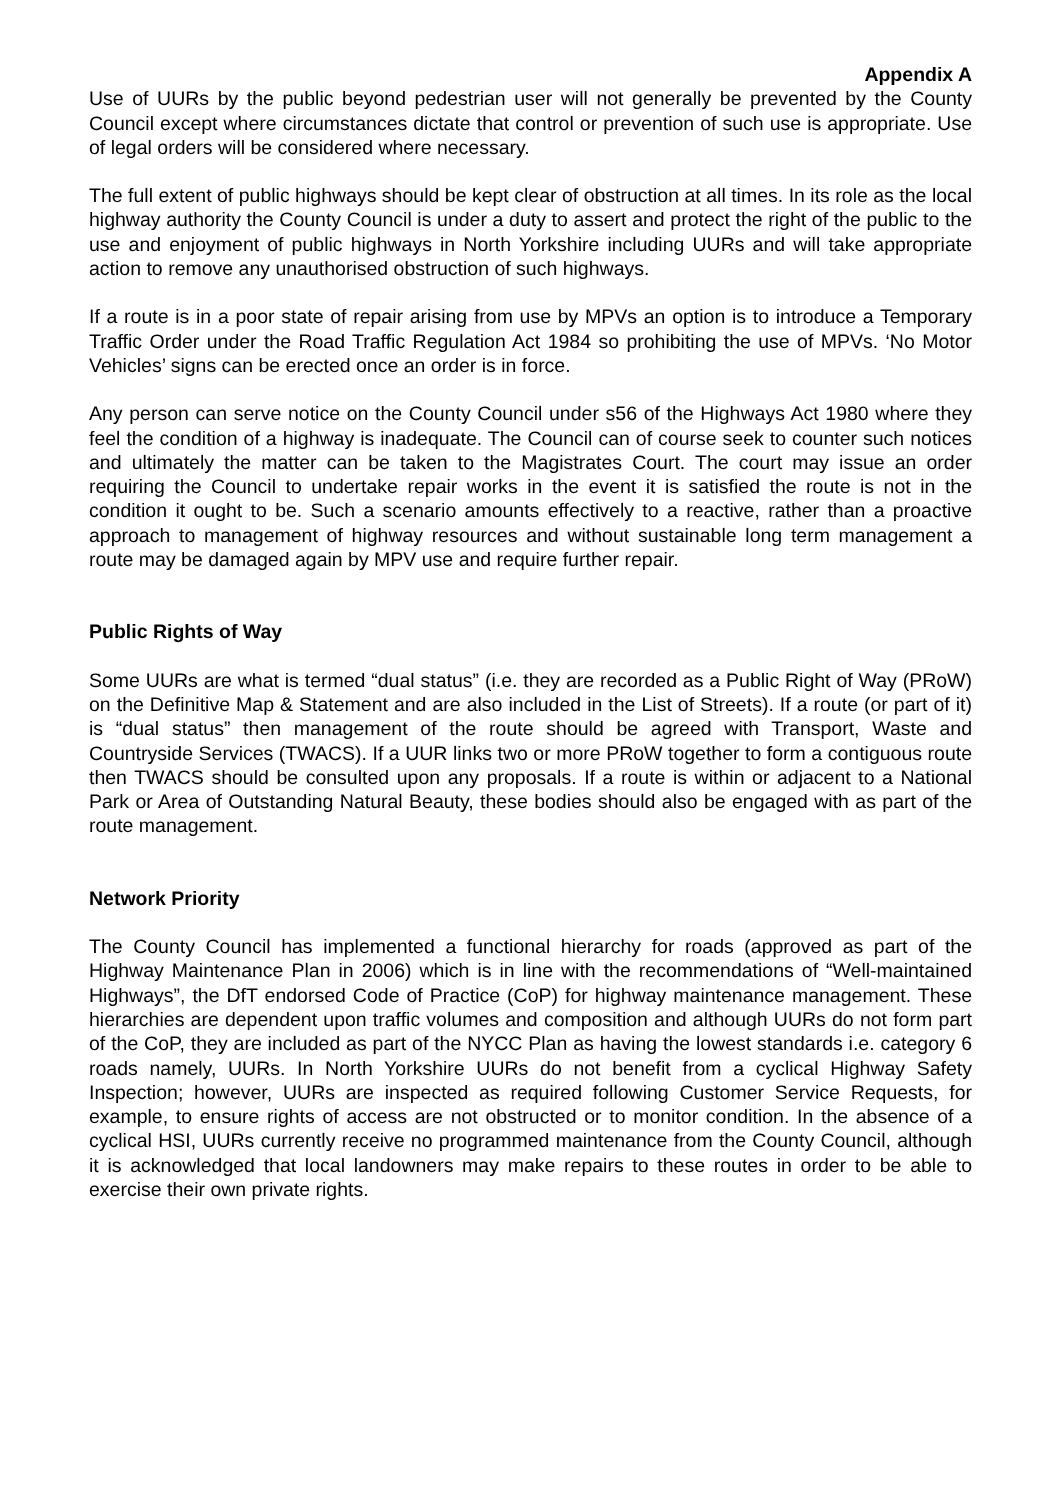Appendix A
Use of UURs by the public beyond pedestrian user will not generally be prevented by the County Council except where circumstances dictate that control or prevention of such use is appropriate. Use of legal orders will be considered where necessary.
The full extent of public highways should be kept clear of obstruction at all times. In its role as the local highway authority the County Council is under a duty to assert and protect the right of the public to the use and enjoyment of public highways in North Yorkshire including UURs and will take appropriate action to remove any unauthorised obstruction of such highways.
If a route is in a poor state of repair arising from use by MPVs an option is to introduce a Temporary Traffic Order under the Road Traffic Regulation Act 1984 so prohibiting the use of MPVs. ‘No Motor Vehicles’ signs can be erected once an order is in force.
Any person can serve notice on the County Council under s56 of the Highways Act 1980 where they feel the condition of a highway is inadequate. The Council can of course seek to counter such notices and ultimately the matter can be taken to the Magistrates Court. The court may issue an order requiring the Council to undertake repair works in the event it is satisfied the route is not in the condition it ought to be. Such a scenario amounts effectively to a reactive, rather than a proactive approach to management of highway resources and without sustainable long term management a route may be damaged again by MPV use and require further repair.
Public Rights of Way
Some UURs are what is termed “dual status” (i.e. they are recorded as a Public Right of Way (PRoW) on the Definitive Map & Statement and are also included in the List of Streets). If a route (or part of it) is “dual status” then management of the route should be agreed with Transport, Waste and Countryside Services (TWACS). If a UUR links two or more PRoW together to form a contiguous route then TWACS should be consulted upon any proposals. If a route is within or adjacent to a National Park or Area of Outstanding Natural Beauty, these bodies should also be engaged with as part of the route management.
Network Priority
The County Council has implemented a functional hierarchy for roads (approved as part of the Highway Maintenance Plan in 2006) which is in line with the recommendations of “Well-maintained Highways”, the DfT endorsed Code of Practice (CoP) for highway maintenance management. These hierarchies are dependent upon traffic volumes and composition and although UURs do not form part of the CoP, they are included as part of the NYCC Plan as having the lowest standards i.e. category 6 roads namely, UURs. In North Yorkshire UURs do not benefit from a cyclical Highway Safety Inspection; however, UURs are inspected as required following Customer Service Requests, for example, to ensure rights of access are not obstructed or to monitor condition. In the absence of a cyclical HSI, UURs currently receive no programmed maintenance from the County Council, although it is acknowledged that local landowners may make repairs to these routes in order to be able to exercise their own private rights.